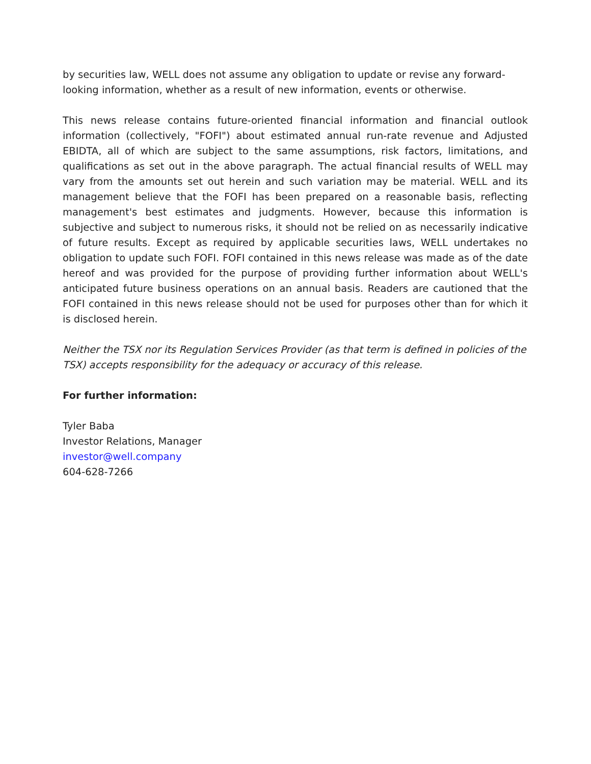by securities law, WELL does not assume any obligation to update or revise any forward-looking information, whether as a result of new information, events or otherwise.
This news release contains future-oriented financial information and financial outlook information (collectively, "FOFI") about estimated annual run-rate revenue and Adjusted EBIDTA, all of which are subject to the same assumptions, risk factors, limitations, and qualifications as set out in the above paragraph. The actual financial results of WELL may vary from the amounts set out herein and such variation may be material. WELL and its management believe that the FOFI has been prepared on a reasonable basis, reflecting management's best estimates and judgments. However, because this information is subjective and subject to numerous risks, it should not be relied on as necessarily indicative of future results. Except as required by applicable securities laws, WELL undertakes no obligation to update such FOFI. FOFI contained in this news release was made as of the date hereof and was provided for the purpose of providing further information about WELL's anticipated future business operations on an annual basis. Readers are cautioned that the FOFI contained in this news release should not be used for purposes other than for which it is disclosed herein.
Neither the TSX nor its Regulation Services Provider (as that term is defined in policies of the TSX) accepts responsibility for the adequacy or accuracy of this release.
For further information:
Tyler Baba
Investor Relations, Manager
investor@well.company
604-628-7266